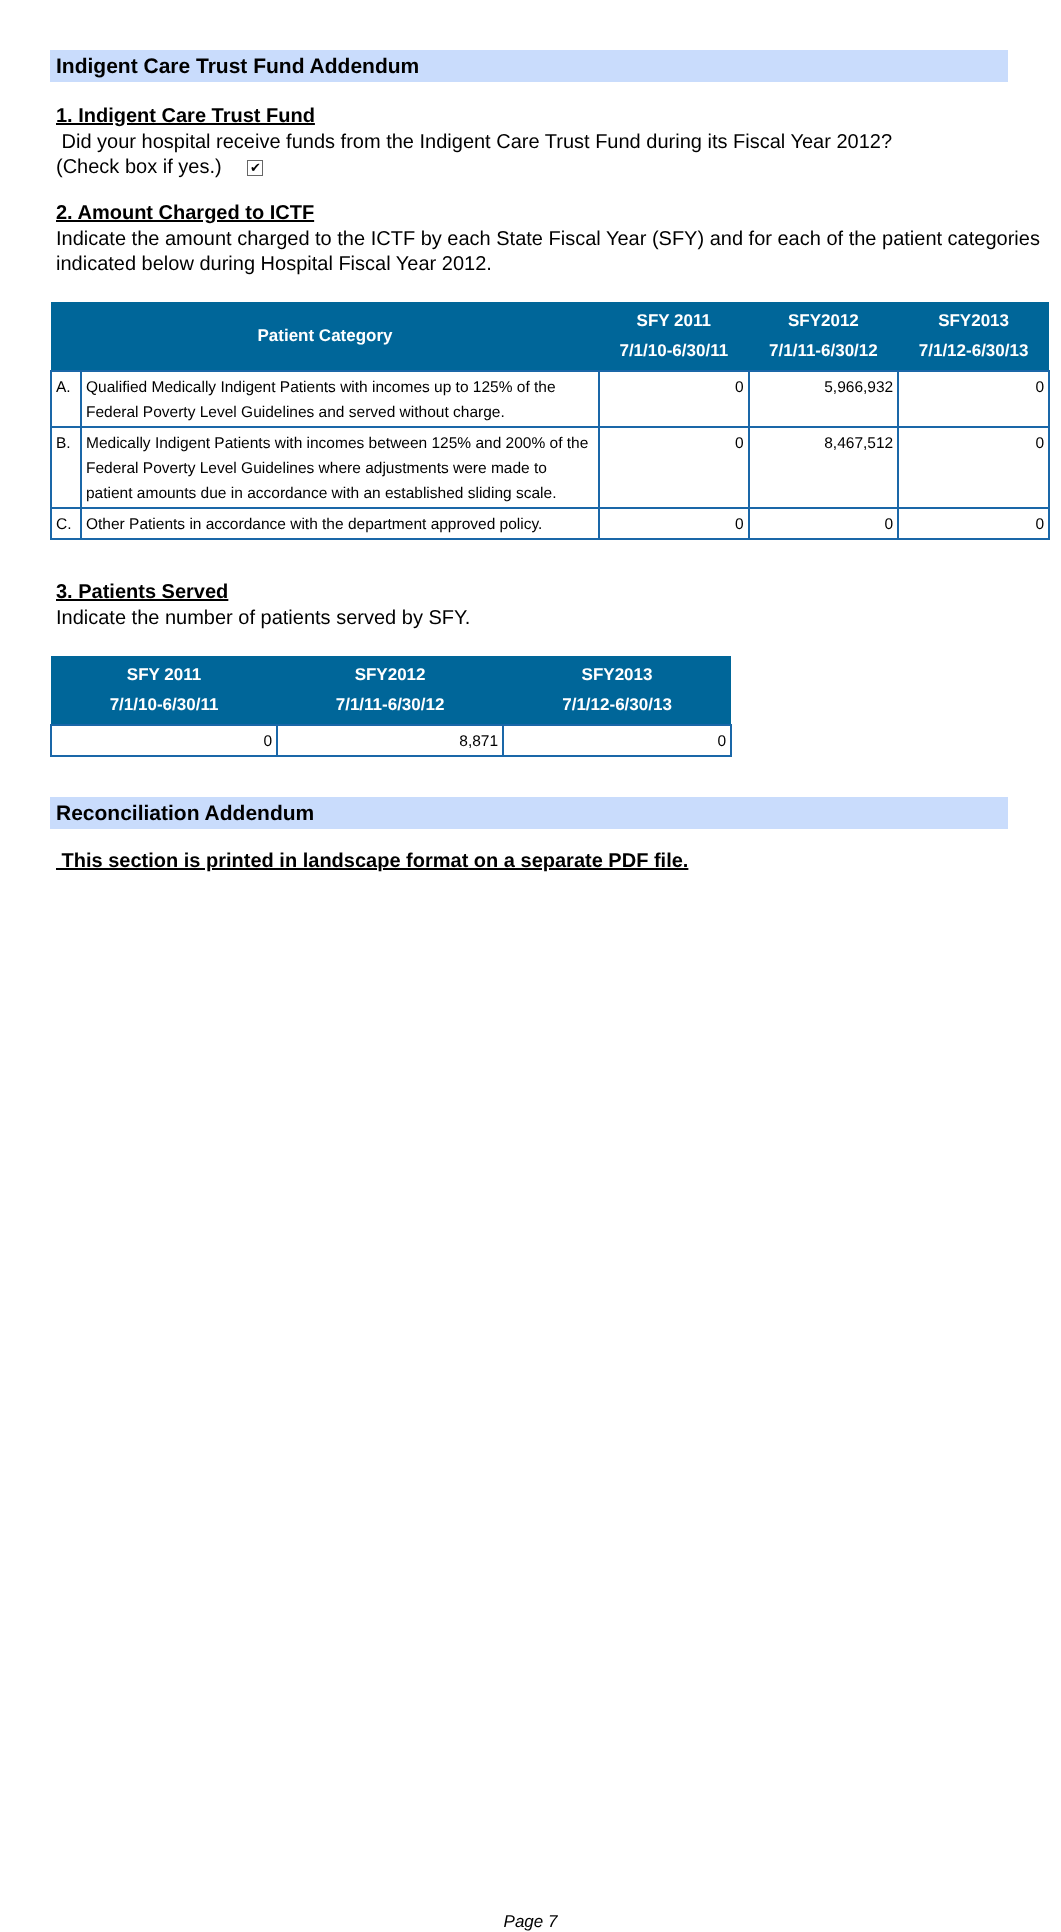Indigent Care Trust Fund Addendum
1. Indigent Care Trust Fund
Did your hospital receive funds from the Indigent Care Trust Fund during its Fiscal Year 2012?
(Check box if yes.) ✔
2. Amount Charged to ICTF
Indicate the amount charged to the ICTF by each State Fiscal Year (SFY) and for each of the patient categories indicated below during Hospital Fiscal Year 2012.
| Patient Category | | SFY 2011 7/1/10-6/30/11 | SFY2012 7/1/11-6/30/12 | SFY2013 7/1/12-6/30/13 |
| --- | --- | --- | --- | --- |
| A. | Qualified Medically Indigent Patients with incomes up to 125% of the Federal Poverty Level Guidelines and served without charge. | 0 | 5,966,932 | 0 |
| B. | Medically Indigent Patients with incomes between 125% and 200% of the Federal Poverty Level Guidelines where adjustments were made to patient amounts due in accordance with an established sliding scale. | 0 | 8,467,512 | 0 |
| C. | Other Patients in accordance with the department approved policy. | 0 | 0 | 0 |
3. Patients Served
Indicate the number of patients served by SFY.
| SFY 2011 7/1/10-6/30/11 | SFY2012 7/1/11-6/30/12 | SFY2013 7/1/12-6/30/13 |
| --- | --- | --- |
| 0 | 8,871 | 0 |
Reconciliation Addendum
This section is printed in landscape format on a separate PDF file.
Page 7